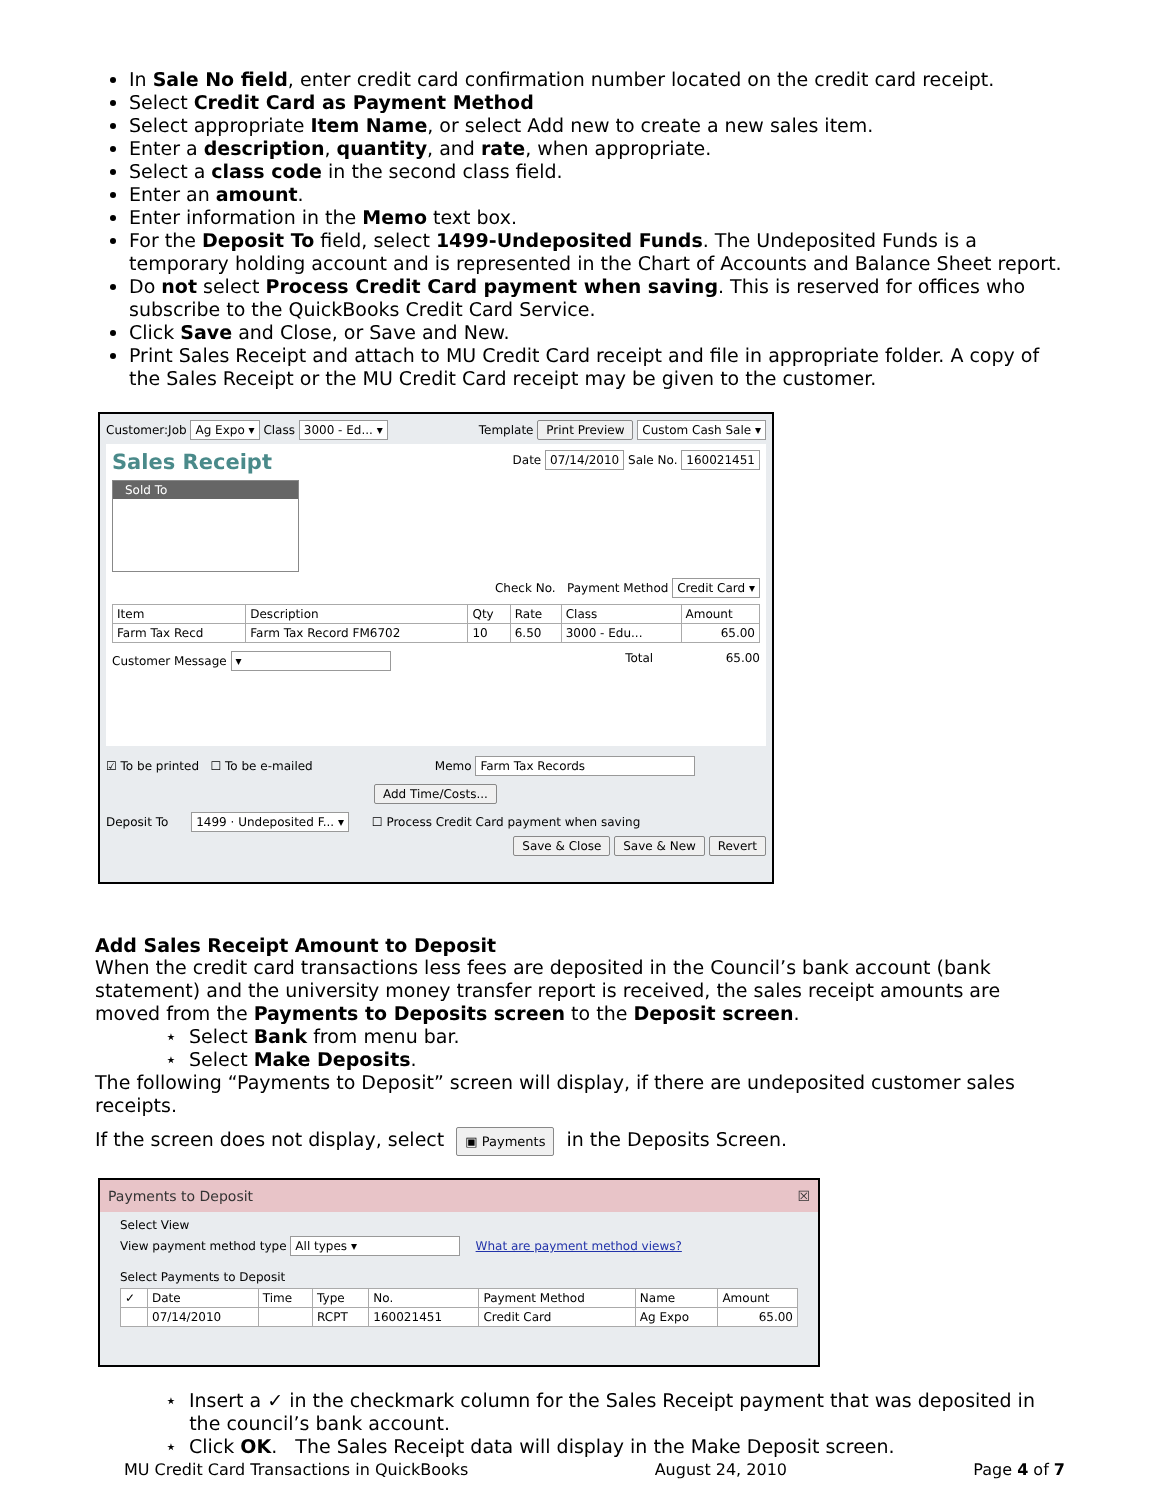In Sale No field, enter credit card confirmation number located on the credit card receipt.
Select Credit Card as Payment Method
Select appropriate Item Name, or select Add new to create a new sales item.
Enter a description, quantity, and rate, when appropriate.
Select a class code in the second class field.
Enter an amount.
Enter information in the Memo text box.
For the Deposit To field, select 1499-Undeposited Funds. The Undeposited Funds is a temporary holding account and is represented in the Chart of Accounts and Balance Sheet report.
Do not select Process Credit Card payment when saving. This is reserved for offices who subscribe to the QuickBooks Credit Card Service.
Click Save and Close, or Save and New.
Print Sales Receipt and attach to MU Credit Card receipt and file in appropriate folder. A copy of the Sales Receipt or the MU Credit Card receipt may be given to the customer.
Customer:Job Ag Expo ▾ Class 3000 - Ed... ▾ Template Print Preview Custom Cash Sale ▾
Sales Receipt Date 07/14/2010 Sale No. 160021451
Sold To
Check No. Payment Method Credit Card ▾
| Item | Description | Qty | Rate | Class | Amount |
| --- | --- | --- | --- | --- | --- |
| Farm Tax Recd | Farm Tax Record FM6702 | 10 | 6.50 | 3000 - Edu... | 65.00 |
Customer Message ▾ Total 65.00
☑ To be printed ☐ To be e-mailed Memo Farm Tax Records
Add Time/Costs...
Deposit To 1499 · Undeposited F... ▾ ☐ Process Credit Card payment when saving
Save & Close Save & New Revert
Add Sales Receipt Amount to Deposit
When the credit card transactions less fees are deposited in the Council’s bank account (bank statement) and the university money transfer report is received, the sales receipt amounts are moved from the Payments to Deposits screen to the Deposit screen.
⋆ Select Bank from menu bar.
⋆ Select Make Deposits.
The following “Payments to Deposit” screen will display, if there are undeposited customer sales receipts.
If the screen does not display, select ▣ Payments in the Deposits Screen.
Payments to Deposit ☒
Select View
View payment method type All types ▾ What are payment method views?
Select Payments to Deposit
| ✓ | Date | Time | Type | No. | Payment Method | Name | Amount |
| --- | --- | --- | --- | --- | --- | --- | --- |
| | 07/14/2010 | | RCPT | 160021451 | Credit Card | Ag Expo | 65.00 |
⋆ Insert a ✓ in the checkmark column for the Sales Receipt payment that was deposited in
the council’s bank account.
⋆ Click OK. The Sales Receipt data will display in the Make Deposit screen.
MU Credit Card Transactions in QuickBooks August 24, 2010 Page 4 of 7